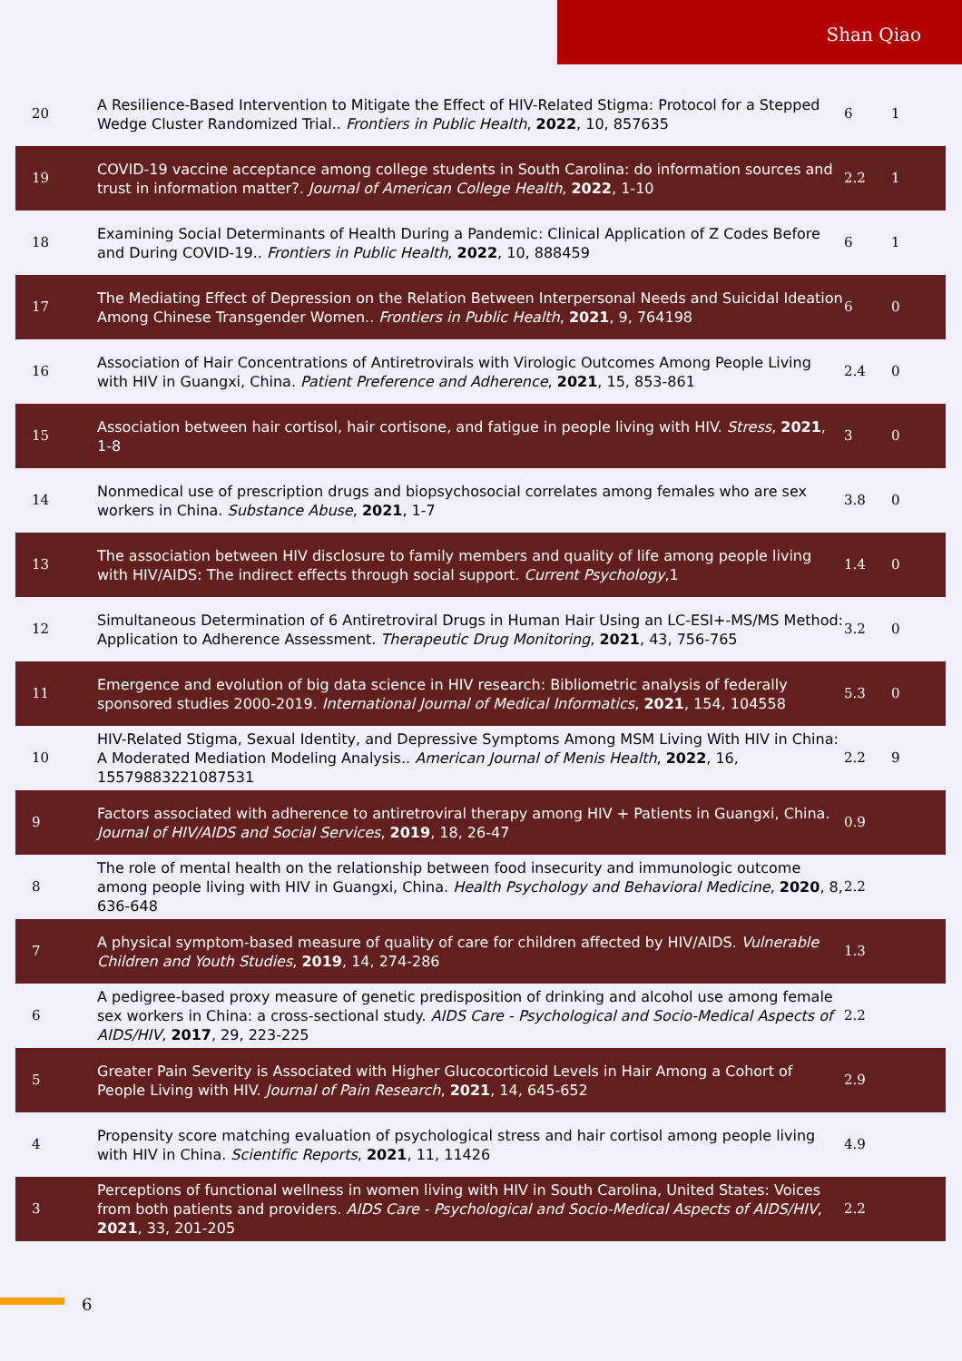Shan Qiao
| 20 | A Resilience-Based Intervention to Mitigate the Effect of HIV-Related Stigma: Protocol for a Stepped Wedge Cluster Randomized Trial.. Frontiers in Public Health , 2022 , 10, 857635 | 6 | 1 |
| 19 | COVID-19 vaccine acceptance among college students in South Carolina: do information sources and trust in information matter?. Journal of American College Health , 2022 , 1-10 | 2.2 | 1 |
| 18 | Examining Social Determinants of Health During a Pandemic: Clinical Application of Z Codes Before and During COVID-19.. Frontiers in Public Health , 2022 , 10, 888459 | 6 | 1 |
| 17 | The Mediating Effect of Depression on the Relation Between Interpersonal Needs and Suicidal Ideation Among Chinese Transgender Women.. Frontiers in Public Health , 2021 , 9, 764198 | 6 | 0 |
| 16 | Association of Hair Concentrations of Antiretrovirals with Virologic Outcomes Among People Living with HIV in Guangxi, China. Patient Preference and Adherence , 2021 , 15, 853-861 | 2.4 | 0 |
| 15 | Association between hair cortisol, hair cortisone, and fatigue in people living with HIV. Stress , 2021 , 1-8 | 3 | 0 |
| 14 | Nonmedical use of prescription drugs and biopsychosocial correlates among females who are sex workers in China. Substance Abuse , 2021 , 1-7 | 3.8 | 0 |
| 13 | The association between HIV disclosure to family members and quality of life among people living with HIV/AIDS: The indirect effects through social support. Current Psychology ,1 | 1.4 | 0 |
| 12 | Simultaneous Determination of 6 Antiretroviral Drugs in Human Hair Using an LC-ESI+-MS/MS Method: Application to Adherence Assessment. Therapeutic Drug Monitoring , 2021 , 43, 756-765 | 3.2 | 0 |
| 11 | Emergence and evolution of big data science in HIV research: Bibliometric analysis of federally sponsored studies 2000-2019. International Journal of Medical Informatics , 2021 , 154, 104558 | 5.3 | 0 |
| 10 | HIV-Related Stigma, Sexual Identity, and Depressive Symptoms Among MSM Living With HIV in China: A Moderated Mediation Modeling Analysis.. American Journal of Menis Health , 2022 , 16, 15579883221087531 | 2.2 | 9 |
| 9 | Factors associated with adherence to antiretroviral therapy among HIV + Patients in Guangxi, China. Journal of HIV/AIDS and Social Services , 2019 , 18, 26-47 | 0.9 | |
| 8 | The role of mental health on the relationship between food insecurity and immunologic outcome among people living with HIV in Guangxi, China. Health Psychology and Behavioral Medicine , 2020 , 8, 636-648 | 2.2 | |
| 7 | A physical symptom-based measure of quality of care for children affected by HIV/AIDS. Vulnerable Children and Youth Studies , 2019 , 14, 274-286 | 1.3 | |
| 6 | A pedigree-based proxy measure of genetic predisposition of drinking and alcohol use among female sex workers in China: a cross-sectional study. AIDS Care - Psychological and Socio-Medical Aspects of AIDS/HIV , 2017 , 29, 223-225 | 2.2 | |
| 5 | Greater Pain Severity is Associated with Higher Glucocorticoid Levels in Hair Among a Cohort of People Living with HIV. Journal of Pain Research , 2021 , 14, 645-652 | 2.9 | |
| 4 | Propensity score matching evaluation of psychological stress and hair cortisol among people living with HIV in China. Scientific Reports , 2021 , 11, 11426 | 4.9 | |
| 3 | Perceptions of functional wellness in women living with HIV in South Carolina, United States: Voices from both patients and providers. AIDS Care - Psychological and Socio-Medical Aspects of AIDS/HIV , 2021 , 33, 201-205 | 2.2 | |
6